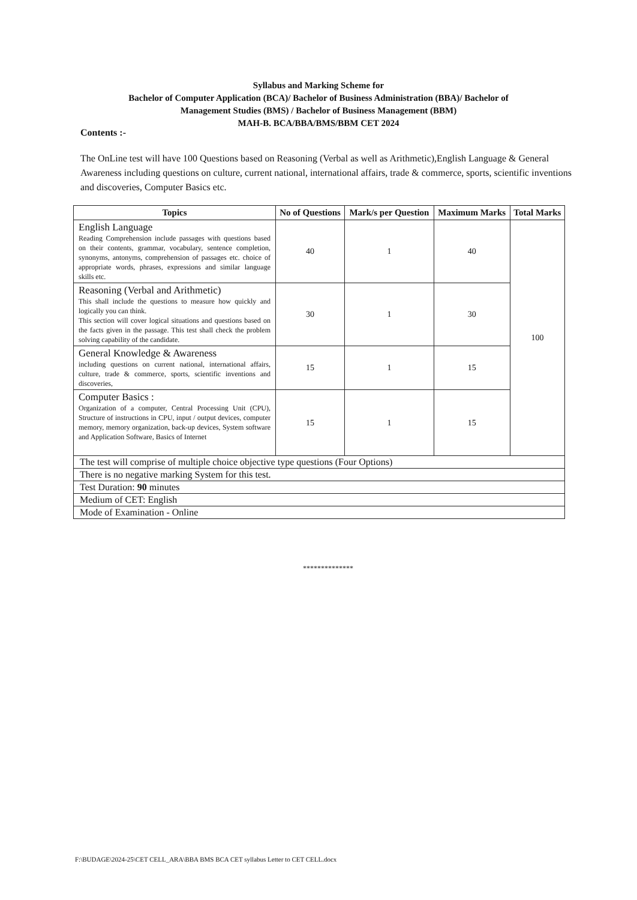Syllabus and Marking Scheme for
Bachelor of Computer Application (BCA)/ Bachelor of Business Administration (BBA)/ Bachelor of
Management Studies (BMS) / Bachelor of Business Management (BBM)
MAH-B. BCA/BBA/BMS/BBM CET 2024
Contents :-
The OnLine test will have 100 Questions based on Reasoning (Verbal as well as Arithmetic),English Language & General Awareness including questions on culture, current national, international affairs, trade & commerce, sports, scientific inventions and discoveries, Computer Basics etc.
| Topics | No of Questions | Mark/s per Question | Maximum Marks | Total Marks |
| --- | --- | --- | --- | --- |
| English Language Reading Comprehension include passages with questions based on their contents, grammar, vocabulary, sentence completion, synonyms, antonyms, comprehension of passages etc. choice of appropriate words, phrases, expressions and similar language skills etc. | 40 | 1 | 40 | 100 |
| Reasoning (Verbal and Arithmetic) This shall include the questions to measure how quickly and logically you can think. This section will cover logical situations and questions based on the facts given in the passage. This test shall check the problem solving capability of the candidate. | 30 | 1 | 30 | |
| General Knowledge & Awareness including questions on current national, international affairs, culture, trade & commerce, sports, scientific inventions and discoveries, | 15 | 1 | 15 | |
| Computer Basics : Organization of a computer, Central Processing Unit (CPU), Structure of instructions in CPU, input / output devices, computer memory, memory organization, back-up devices, System software and Application Software, Basics of Internet | 15 | 1 | 15 | |
| The test will comprise of multiple choice objective type questions (Four Options) | | | | |
| There is no negative marking System for this test. | | | | |
| Test Duration: 90 minutes | | | | |
| Medium of CET: English | | | | |
| Mode of Examination - Online | | | | |
**************
F:\BUDAGE\2024-25\CET CELL_ARA\BBA BMS BCA CET syllabus Letter to CET CELL.docx